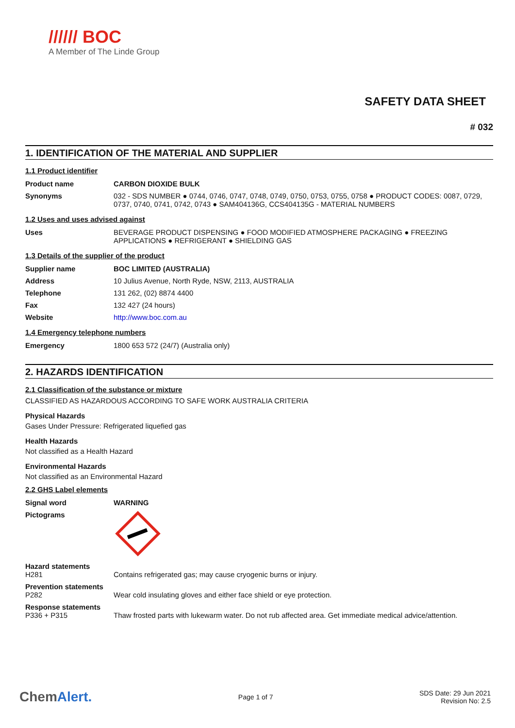////// BOC
A Member of The Linde Group
SAFETY DATA SHEET
# 032
1. IDENTIFICATION OF THE MATERIAL AND SUPPLIER
1.1 Product identifier
| Product name | CARBON DIOXIDE BULK |
| Synonyms | 032 - SDS NUMBER ● 0744, 0746, 0747, 0748, 0749, 0750, 0753, 0755, 0758 ● PRODUCT CODES: 0087, 0729, 0737, 0740, 0741, 0742, 0743 ● SAM404136G, CCS404135G - MATERIAL NUMBERS |
1.2 Uses and uses advised against
| Uses | BEVERAGE PRODUCT DISPENSING ● FOOD MODIFIED ATMOSPHERE PACKAGING ● FREEZING APPLICATIONS ● REFRIGERANT ● SHIELDING GAS |
1.3 Details of the supplier of the product
| Supplier name | BOC LIMITED (AUSTRALIA) |
| Address | 10 Julius Avenue, North Ryde, NSW, 2113, AUSTRALIA |
| Telephone | 131 262, (02) 8874 4400 |
| Fax | 132 427 (24 hours) |
| Website | http://www.boc.com.au |
1.4 Emergency telephone numbers
| Emergency | 1800 653 572 (24/7) (Australia only) |
2. HAZARDS IDENTIFICATION
2.1 Classification of the substance or mixture
CLASSIFIED AS HAZARDOUS ACCORDING TO SAFE WORK AUSTRALIA CRITERIA
Physical Hazards
Gases Under Pressure: Refrigerated liquefied gas
Health Hazards
Not classified as a Health Hazard
Environmental Hazards
Not classified as an Environmental Hazard
2.2 GHS Label elements
| Signal word | WARNING |
| Pictograms | |
| Hazard statements H281 | Contains refrigerated gas; may cause cryogenic burns or injury. |
| Prevention statements P282 | Wear cold insulating gloves and either face shield or eye protection. |
| Response statements P336 + P315 | Thaw frosted parts with lukewarm water. Do not rub affected area. Get immediate medical advice/attention. |
ChemAlert. Page 1 of 7 SDS Date: 29 Jun 2021
Revision No: 2.5